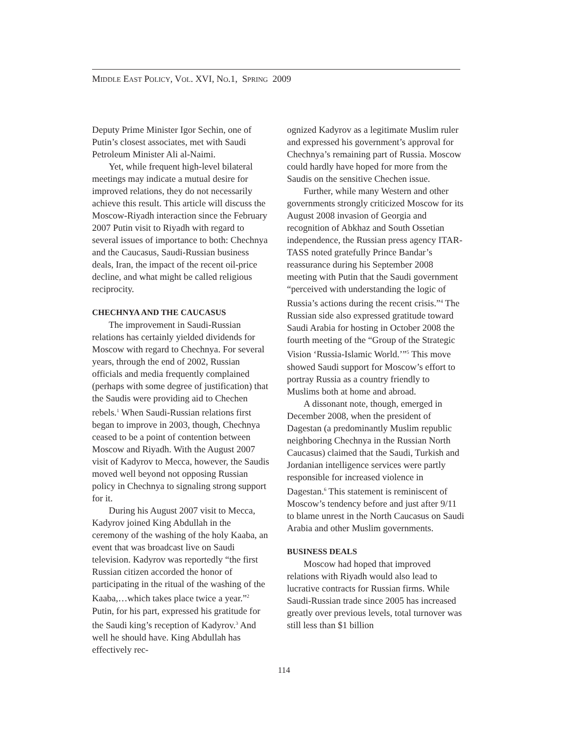MIDDLE EAST POLICY, VOL. XVI, NO.1, SPRING 2009
Deputy Prime Minister Igor Sechin, one of Putin’s closest associates, met with Saudi Petroleum Minister Ali al-Naimi.
Yet, while frequent high-level bilateral meetings may indicate a mutual desire for improved relations, they do not necessarily achieve this result. This article will discuss the Moscow-Riyadh interaction since the February 2007 Putin visit to Riyadh with regard to several issues of importance to both: Chechnya and the Caucasus, Saudi-Russian business deals, Iran, the impact of the recent oil-price decline, and what might be called religious reciprocity.
CHECHNYA AND THE CAUCASUS
The improvement in Saudi-Russian relations has certainly yielded dividends for Moscow with regard to Chechnya. For several years, through the end of 2002, Russian officials and media frequently complained (perhaps with some degree of justification) that the Saudis were providing aid to Chechen rebels.<sup>1</sup> When Saudi-Russian relations first began to improve in 2003, though, Chechnya ceased to be a point of contention between Moscow and Riyadh. With the August 2007 visit of Kadyrov to Mecca, however, the Saudis moved well beyond not opposing Russian policy in Chechnya to signaling strong support for it.
During his August 2007 visit to Mecca, Kadyrov joined King Abdullah in the ceremony of the washing of the holy Kaaba, an event that was broadcast live on Saudi television. Kadyrov was reportedly “the first Russian citizen accorded the honor of participating in the ritual of the washing of the Kaaba,…which takes place twice a year.”<sup>2</sup> Putin, for his part, expressed his gratitude for the Saudi king’s reception of Kadyrov.<sup>3</sup> And well he should have. King Abdullah has effectively rec-
ognized Kadyrov as a legitimate Muslim ruler and expressed his government’s approval for Chechnya’s remaining part of Russia. Moscow could hardly have hoped for more from the Saudis on the sensitive Chechen issue.
Further, while many Western and other governments strongly criticized Moscow for its August 2008 invasion of Georgia and recognition of Abkhaz and South Ossetian independence, the Russian press agency ITAR-TASS noted gratefully Prince Bandar’s reassurance during his September 2008 meeting with Putin that the Saudi government “perceived with understanding the logic of Russia’s actions during the recent crisis.”<sup>4</sup> The Russian side also expressed gratitude toward Saudi Arabia for hosting in October 2008 the fourth meeting of the “Group of the Strategic Vision ‘Russia-Islamic World.’”<sup>5</sup> This move showed Saudi support for Moscow’s effort to portray Russia as a country friendly to Muslims both at home and abroad.
A dissonant note, though, emerged in December 2008, when the president of Dagestan (a predominantly Muslim republic neighboring Chechnya in the Russian North Caucasus) claimed that the Saudi, Turkish and Jordanian intelligence services were partly responsible for increased violence in Dagestan.<sup>6</sup> This statement is reminiscent of Moscow’s tendency before and just after 9/11 to blame unrest in the North Caucasus on Saudi Arabia and other Muslim governments.
BUSINESS DEALS
Moscow had hoped that improved relations with Riyadh would also lead to lucrative contracts for Russian firms. While Saudi-Russian trade since 2005 has increased greatly over previous levels, total turnover was still less than $1 billion
114